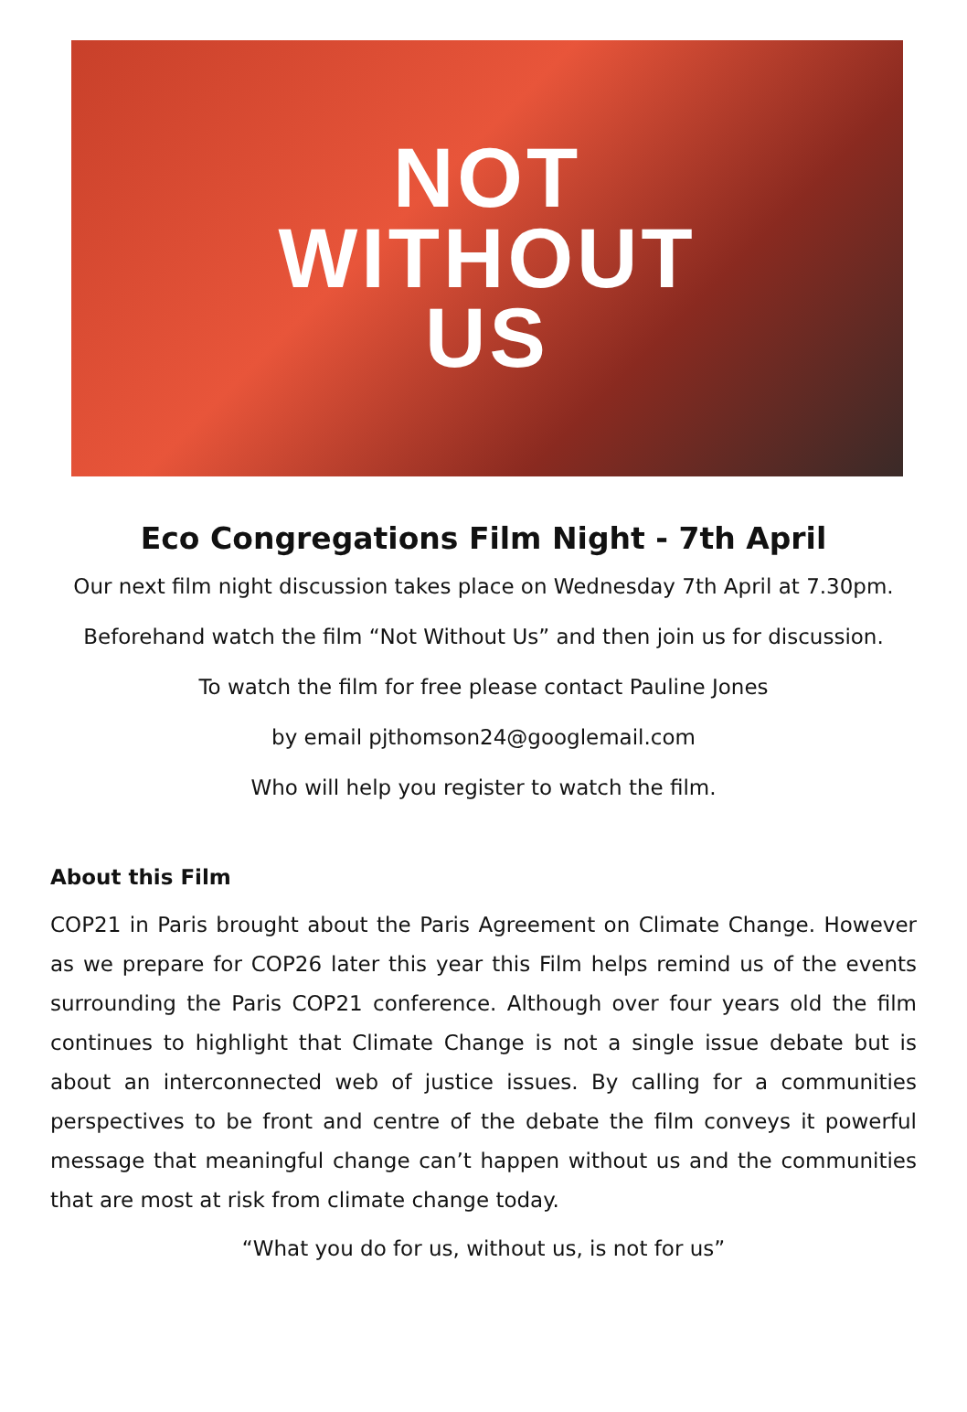NOT
WITHOUT
US
Eco Congregations Film Night - 7th April
Our next film night discussion takes place on Wednesday 7th April at 7.30pm.
Beforehand watch the film “Not Without Us” and then join us for discussion.
To watch the film for free please contact Pauline Jones
by email pjthomson24@googlemail.com
Who will help you register to watch the film.
About this Film
COP21 in Paris brought about the Paris Agreement on Climate Change. However as we prepare for COP26 later this year this Film helps remind us of the events surrounding the Paris COP21 conference. Although over four years old the film continues to highlight that Climate Change is not a single issue debate but is about an interconnected web of justice issues. By calling for a communities perspectives to be front and centre of the debate the film conveys it powerful message that meaningful change can’t happen without us and the communities that are most at risk from climate change today.
“What you do for us, without us, is not for us”